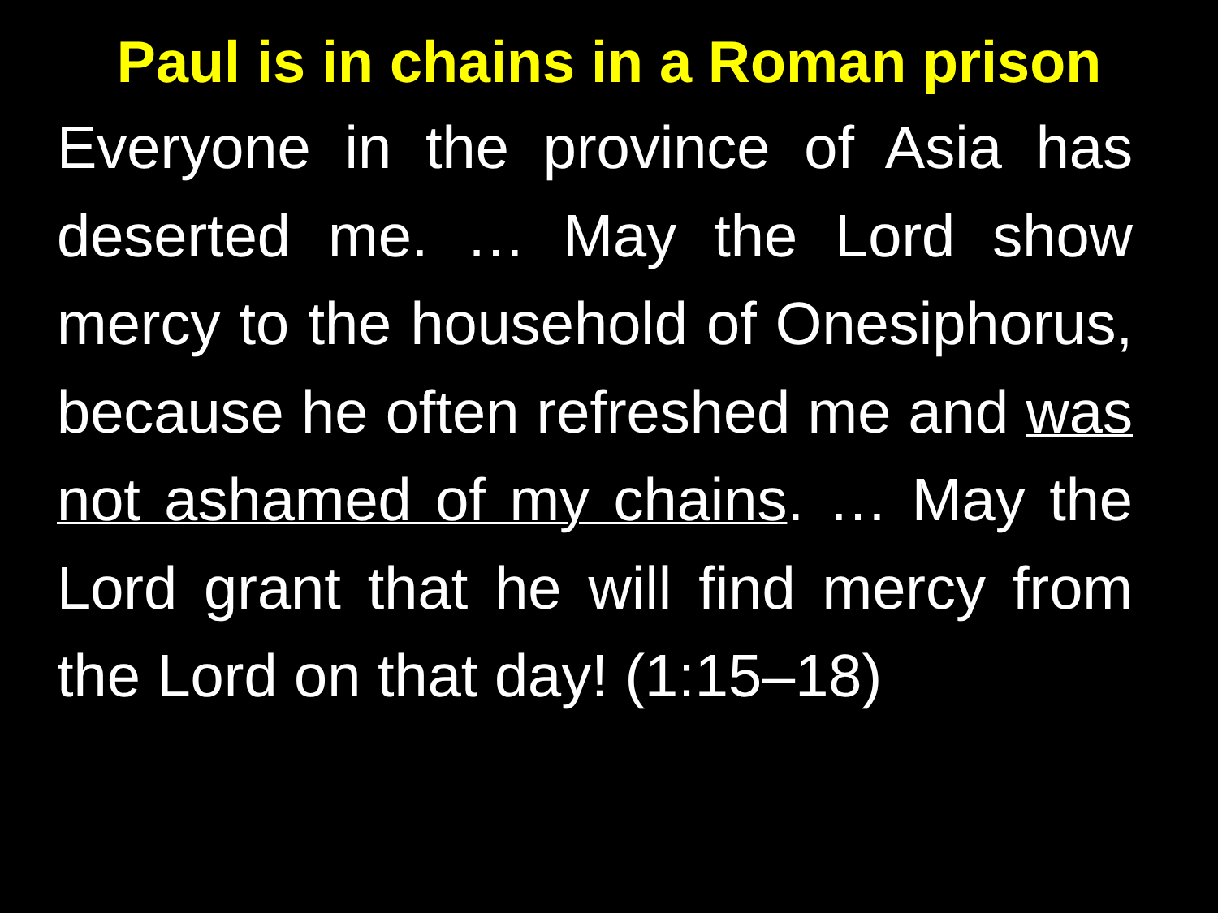Paul is in chains in a Roman prison
Everyone in the province of Asia has deserted me. … May the Lord show mercy to the household of Onesiphorus, because he often refreshed me and was not ashamed of my chains. … May the Lord grant that he will find mercy from the Lord on that day! (1:15–18)